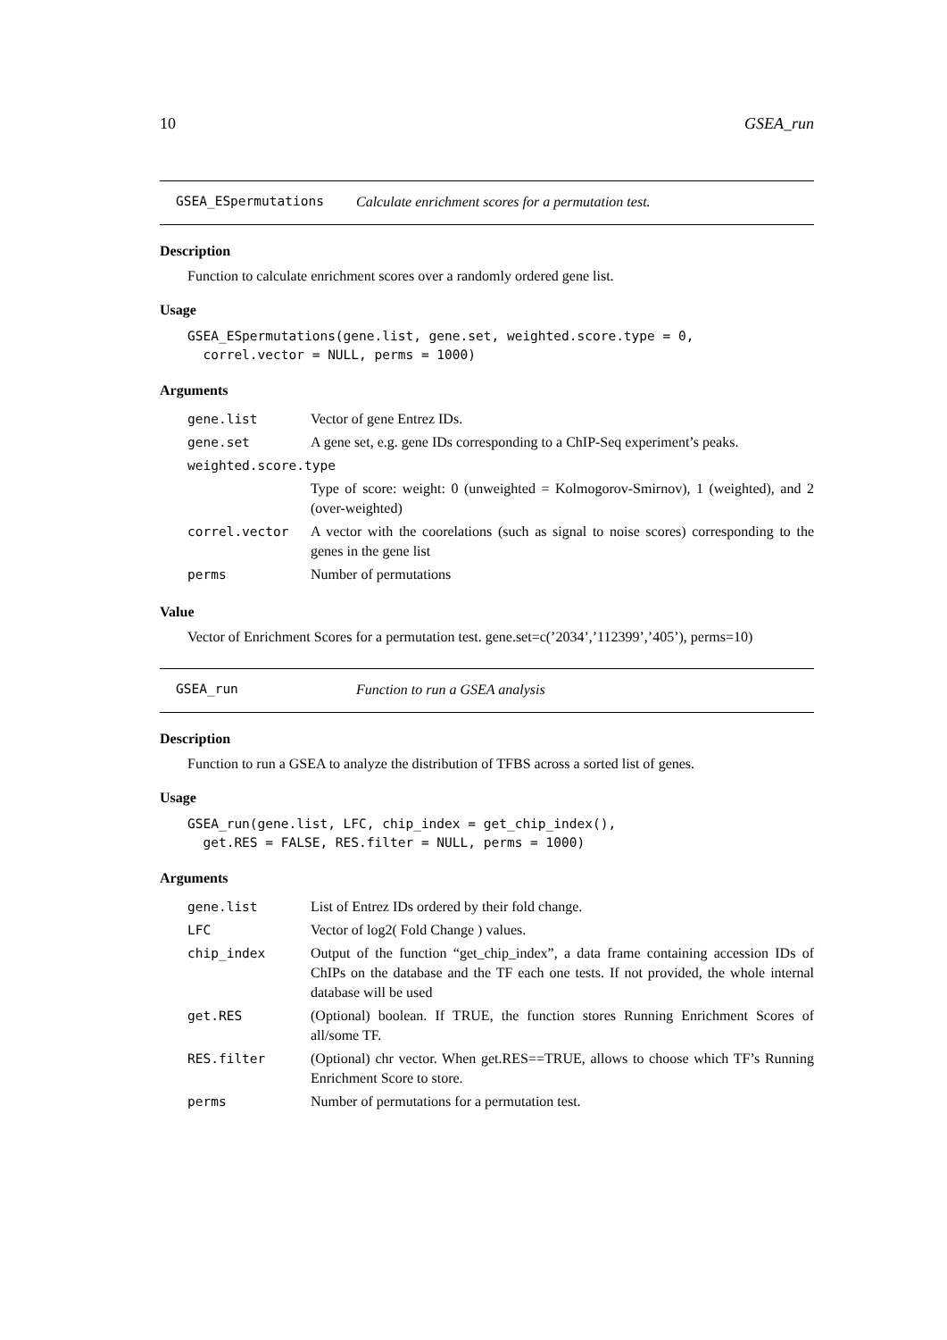10 GSEA_run
GSEA_ESpermutations Calculate enrichment scores for a permutation test.
Description
Function to calculate enrichment scores over a randomly ordered gene list.
Usage
GSEA_ESpermutations(gene.list, gene.set, weighted.score.type = 0,
  correl.vector = NULL, perms = 1000)
Arguments
| gene.list | Vector of gene Entrez IDs. |
| gene.set | A gene set, e.g. gene IDs corresponding to a ChIP-Seq experiment’s peaks. |
| weighted.score.type | |
| | Type of score: weight: 0 (unweighted = Kolmogorov-Smirnov), 1 (weighted), and 2 (over-weighted) |
| correl.vector | A vector with the coorelations (such as signal to noise scores) corresponding to the genes in the gene list |
| perms | Number of permutations |
Value
Vector of Enrichment Scores for a permutation test. gene.set=c(’2034’,’112399’,’405’), perms=10)
GSEA_run Function to run a GSEA analysis
Description
Function to run a GSEA to analyze the distribution of TFBS across a sorted list of genes.
Usage
GSEA_run(gene.list, LFC, chip_index = get_chip_index(),
  get.RES = FALSE, RES.filter = NULL, perms = 1000)
Arguments
| gene.list | List of Entrez IDs ordered by their fold change. |
| LFC | Vector of log2( Fold Change ) values. |
| chip_index | Output of the function “get_chip_index”, a data frame containing accession IDs of ChIPs on the database and the TF each one tests. If not provided, the whole internal database will be used |
| get.RES | (Optional) boolean. If TRUE, the function stores Running Enrichment Scores of all/some TF. |
| RES.filter | (Optional) chr vector. When get.RES==TRUE, allows to choose which TF’s Running Enrichment Score to store. |
| perms | Number of permutations for a permutation test. |